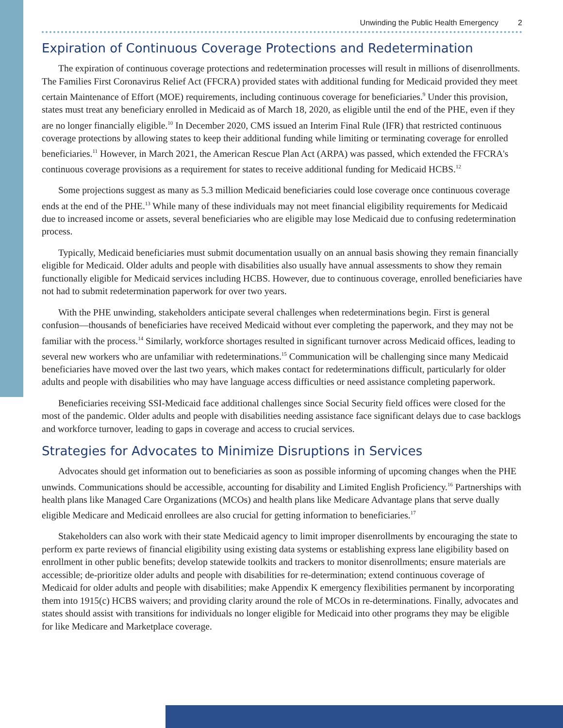Unwinding the Public Health Emergency 2
Expiration of Continuous Coverage Protections and Redetermination
The expiration of continuous coverage protections and redetermination processes will result in millions of disenrollments. The Families First Coronavirus Relief Act (FFCRA) provided states with additional funding for Medicaid provided they meet certain Maintenance of Effort (MOE) requirements, including continuous coverage for beneficiaries.<sup>9</sup> Under this provision, states must treat any beneficiary enrolled in Medicaid as of March 18, 2020, as eligible until the end of the PHE, even if they are no longer financially eligible.<sup>10</sup> In December 2020, CMS issued an Interim Final Rule (IFR) that restricted continuous coverage protections by allowing states to keep their additional funding while limiting or terminating coverage for enrolled beneficiaries.<sup>11</sup> However, in March 2021, the American Rescue Plan Act (ARPA) was passed, which extended the FFCRA's continuous coverage provisions as a requirement for states to receive additional funding for Medicaid HCBS.<sup>12</sup>
Some projections suggest as many as 5.3 million Medicaid beneficiaries could lose coverage once continuous coverage ends at the end of the PHE.<sup>13</sup> While many of these individuals may not meet financial eligibility requirements for Medicaid due to increased income or assets, several beneficiaries who are eligible may lose Medicaid due to confusing redetermination process.
Typically, Medicaid beneficiaries must submit documentation usually on an annual basis showing they remain financially eligible for Medicaid. Older adults and people with disabilities also usually have annual assessments to show they remain functionally eligible for Medicaid services including HCBS. However, due to continuous coverage, enrolled beneficiaries have not had to submit redetermination paperwork for over two years.
With the PHE unwinding, stakeholders anticipate several challenges when redeterminations begin. First is general confusion—thousands of beneficiaries have received Medicaid without ever completing the paperwork, and they may not be familiar with the process.<sup>14</sup> Similarly, workforce shortages resulted in significant turnover across Medicaid offices, leading to several new workers who are unfamiliar with redeterminations.<sup>15</sup> Communication will be challenging since many Medicaid beneficiaries have moved over the last two years, which makes contact for redeterminations difficult, particularly for older adults and people with disabilities who may have language access difficulties or need assistance completing paperwork.
Beneficiaries receiving SSI-Medicaid face additional challenges since Social Security field offices were closed for the most of the pandemic. Older adults and people with disabilities needing assistance face significant delays due to case backlogs and workforce turnover, leading to gaps in coverage and access to crucial services.
Strategies for Advocates to Minimize Disruptions in Services
Advocates should get information out to beneficiaries as soon as possible informing of upcoming changes when the PHE unwinds. Communications should be accessible, accounting for disability and Limited English Proficiency.<sup>16</sup> Partnerships with health plans like Managed Care Organizations (MCOs) and health plans like Medicare Advantage plans that serve dually eligible Medicare and Medicaid enrollees are also crucial for getting information to beneficiaries.<sup>17</sup>
Stakeholders can also work with their state Medicaid agency to limit improper disenrollments by encouraging the state to perform ex parte reviews of financial eligibility using existing data systems or establishing express lane eligibility based on enrollment in other public benefits; develop statewide toolkits and trackers to monitor disenrollments; ensure materials are accessible; de-prioritize older adults and people with disabilities for re-determination; extend continuous coverage of Medicaid for older adults and people with disabilities; make Appendix K emergency flexibilities permanent by incorporating them into 1915(c) HCBS waivers; and providing clarity around the role of MCOs in re-determinations. Finally, advocates and states should assist with transitions for individuals no longer eligible for Medicaid into other programs they may be eligible for like Medicare and Marketplace coverage.